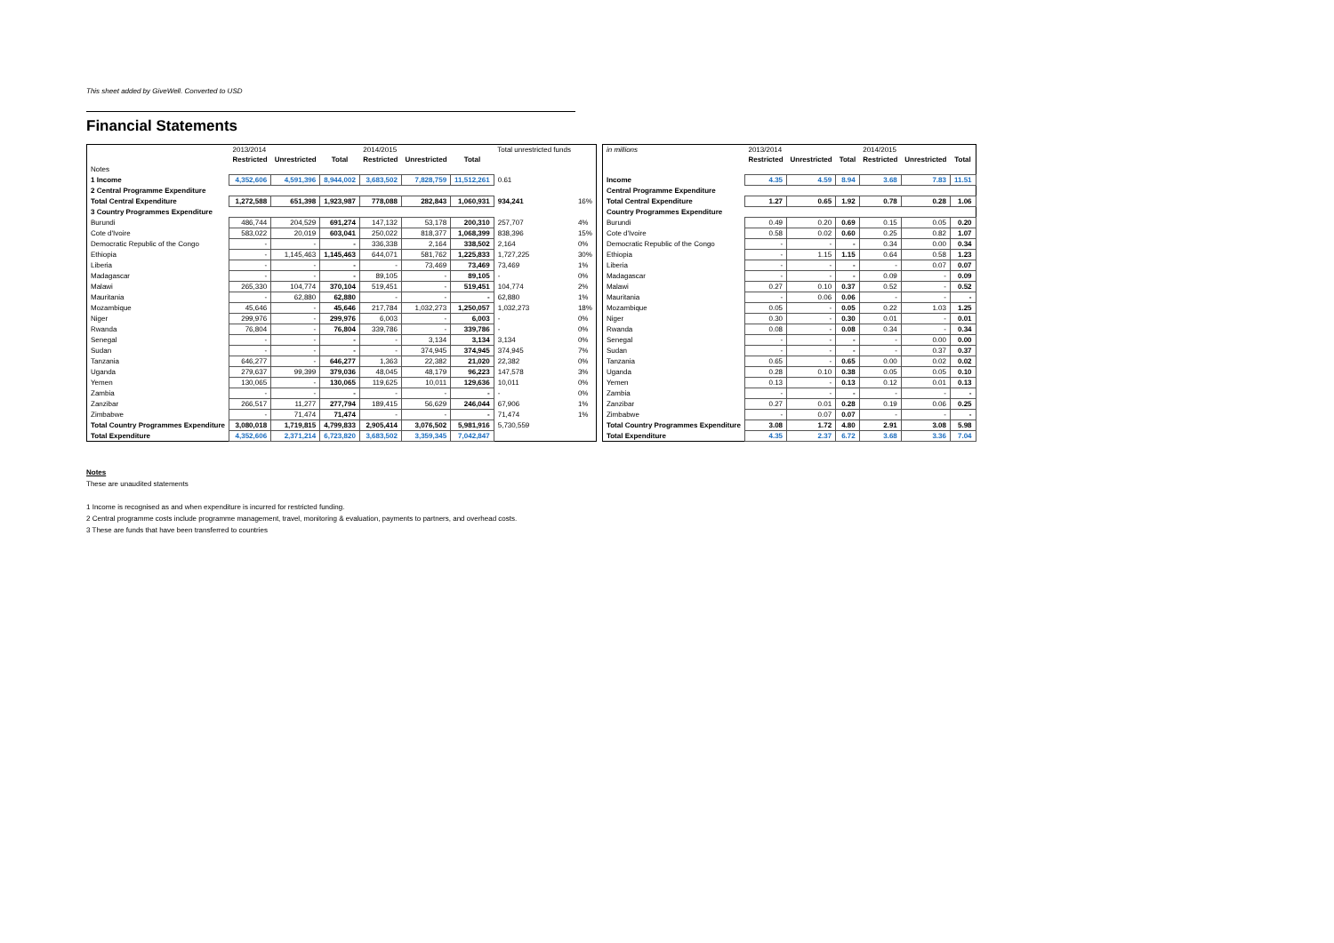This sheet added by GiveWell. Converted to USD
Financial Statements
| | 2013/2014 | | | 2014/2015 | | | Total unrestricted funds | |
| | Restricted | Unrestricted | Total | Restricted | Unrestricted | Total | | |
| Notes | | | | | | | | |
| 1 Income | 4,352,606 | 4,591,396 | 8,944,002 | 3,683,502 | 7,828,759 | 11,512,261 | 0.61 | |
| 2 Central Programme Expenditure | | | | | | | | |
| Total Central Expenditure | 1,272,588 | 651,398 | 1,923,987 | 778,088 | 282,843 | 1,060,931 | 934,241 | 16% |
| 3 Country Programmes Expenditure | | | | | | | | |
| Burundi | 486,744 | 204,529 | 691,274 | 147,132 | 53,178 | 200,310 | 257,707 | 4% |
| Cote d'Ivoire | 583,022 | 20,019 | 603,041 | 250,022 | 818,377 | 1,068,399 | 838,396 | 15% |
| Democratic Republic of the Congo | - | - | - | 336,338 | 2,164 | 338,502 | 2,164 | 0% |
| Ethiopia | - | 1,145,463 | 1,145,463 | 644,071 | 581,762 | 1,225,833 | 1,727,225 | 30% |
| Liberia | - | - | - | - | 73,469 | 73,469 | 73,469 | 1% |
| Madagascar | - | - | - | 89,105 | - | 89,105 | - | 0% |
| Malawi | 265,330 | 104,774 | 370,104 | 519,451 | - | 519,451 | 104,774 | 2% |
| Mauritania | - | 62,880 | 62,880 | - | - | - | 62,880 | 1% |
| Mozambique | 45,646 | - | 45,646 | 217,784 | 1,032,273 | 1,250,057 | 1,032,273 | 18% |
| Niger | 299,976 | - | 299,976 | 6,003 | - | 6,003 | - | 0% |
| Rwanda | 76,804 | - | 76,804 | 339,786 | - | 339,786 | - | 0% |
| Senegal | - | - | - | - | 3,134 | 3,134 | 3,134 | 0% |
| Sudan | - | - | - | - | 374,945 | 374,945 | 374,945 | 7% |
| Tanzania | 646,277 | - | 646,277 | 1,363 | 22,382 | 21,020 | 22,382 | 0% |
| Uganda | 279,637 | 99,399 | 379,036 | 48,045 | 48,179 | 96,223 | 147,578 | 3% |
| Yemen | 130,065 | - | 130,065 | 119,625 | 10,011 | 129,636 | 10,011 | 0% |
| Zambia | - | - | - | - | - | - | - | 0% |
| Zanzibar | 266,517 | 11,277 | 277,794 | 189,415 | 56,629 | 246,044 | 67,906 | 1% |
| Zimbabwe | - | 71,474 | 71,474 | - | - | - | 71,474 | 1% |
| Total Country Programmes Expenditure | 3,080,018 | 1,719,815 | 4,799,833 | 2,905,414 | 3,076,502 | 5,981,916 | 5,730,559 | |
| Total Expenditure | 4,352,606 | 2,371,214 | 6,723,820 | 3,683,502 | 3,359,345 | 7,042,847 | | |
| in millions | 2013/2014 | | | 2014/2015 | | |
| | Restricted | Unrestricted | Total | Restricted | Unrestricted | Total |
| Income | 4.35 | 4.59 | 8.94 | 3.68 | 7.83 | 11.51 |
| Central Programme Expenditure | | | | | | |
| Total Central Expenditure | 1.27 | 0.65 | 1.92 | 0.78 | 0.28 | 1.06 |
| Country Programmes Expenditure | | | | | | |
| Burundi | 0.49 | 0.20 | 0.69 | 0.15 | 0.05 | 0.20 |
| Cote d'Ivoire | 0.58 | 0.02 | 0.60 | 0.25 | 0.82 | 1.07 |
| Democratic Republic of the Congo | - | - | - | 0.34 | 0.00 | 0.34 |
| Ethiopia | - | 1.15 | 1.15 | 0.64 | 0.58 | 1.23 |
| Liberia | - | - | - | - | 0.07 | 0.07 |
| Madagascar | - | - | - | 0.09 | - | 0.09 |
| Malawi | 0.27 | 0.10 | 0.37 | 0.52 | - | 0.52 |
| Mauritania | - | 0.06 | 0.06 | - | - | - |
| Mozambique | 0.05 | - | 0.05 | 0.22 | 1.03 | 1.25 |
| Niger | 0.30 | - | 0.30 | 0.01 | - | 0.01 |
| Rwanda | 0.08 | - | 0.08 | 0.34 | - | 0.34 |
| Senegal | - | - | - | - | 0.00 | 0.00 |
| Sudan | - | - | - | - | 0.37 | 0.37 |
| Tanzania | 0.65 | - | 0.65 | 0.00 | 0.02 | 0.02 |
| Uganda | 0.28 | 0.10 | 0.38 | 0.05 | 0.05 | 0.10 |
| Yemen | 0.13 | - | 0.13 | 0.12 | 0.01 | 0.13 |
| Zambia | - | - | - | - | - | - |
| Zanzibar | 0.27 | 0.01 | 0.28 | 0.19 | 0.06 | 0.25 |
| Zimbabwe | - | 0.07 | 0.07 | - | - | - |
| Total Country Programmes Expenditure | 3.08 | 1.72 | 4.80 | 2.91 | 3.08 | 5.98 |
| Total Expenditure | 4.35 | 2.37 | 6.72 | 3.68 | 3.36 | 7.04 |
Notes
These are unaudited statements
1 Income is recognised as and when expenditure is incurred for restricted funding.
2 Central programme costs include programme management, travel, monitoring & evaluation, payments to partners, and overhead costs.
3 These are funds that have been transferred to countries